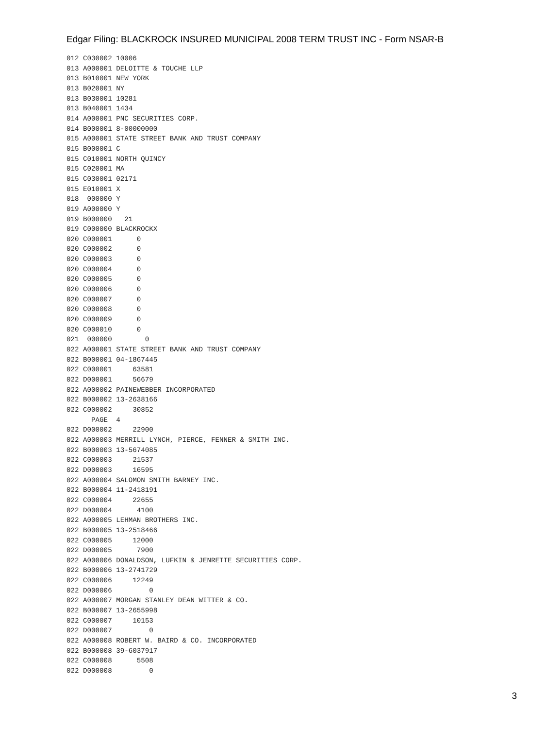Edgar Filing: BLACKROCK INSURED MUNICIPAL 2008 TERM TRUST INC - Form NSAR-B
012 C030002 10006
013 A000001 DELOITTE & TOUCHE LLP
013 B010001 NEW YORK
013 B020001 NY
013 B030001 10281
013 B040001 1434
014 A000001 PNC SECURITIES CORP.
014 B000001 8-00000000
015 A000001 STATE STREET BANK AND TRUST COMPANY
015 B000001 C
015 C010001 NORTH QUINCY
015 C020001 MA
015 C030001 02171
015 E010001 X
018  000000 Y
019 A000000 Y
019 B000000   21
019 C000000 BLACKROCKX
020 C000001      0
020 C000002      0
020 C000003      0
020 C000004      0
020 C000005      0
020 C000006      0
020 C000007      0
020 C000008      0
020 C000009      0
020 C000010      0
021  000000        0
022 A000001 STATE STREET BANK AND TRUST COMPANY
022 B000001 04-1867445
022 C000001     63581
022 D000001     56679
022 A000002 PAINEWEBBER INCORPORATED
022 B000002 13-2638166
022 C000002     30852
      PAGE  4
022 D000002     22900
022 A000003 MERRILL LYNCH, PIERCE, FENNER & SMITH INC.
022 B000003 13-5674085
022 C000003     21537
022 D000003     16595
022 A000004 SALOMON SMITH BARNEY INC.
022 B000004 11-2418191
022 C000004     22655
022 D000004      4100
022 A000005 LEHMAN BROTHERS INC.
022 B000005 13-2518466
022 C000005     12000
022 D000005      7900
022 A000006 DONALDSON, LUFKIN & JENRETTE SECURITIES CORP.
022 B000006 13-2741729
022 C000006     12249
022 D000006         0
022 A000007 MORGAN STANLEY DEAN WITTER & CO.
022 B000007 13-2655998
022 C000007     10153
022 D000007         0
022 A000008 ROBERT W. BAIRD & CO. INCORPORATED
022 B000008 39-6037917
022 C000008      5508
022 D000008         0
3